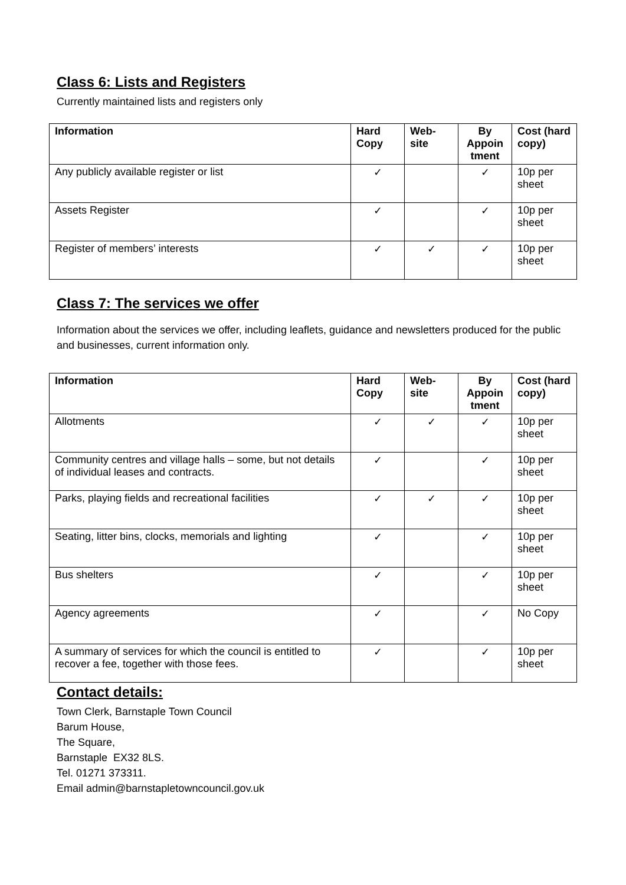Class 6: Lists and Registers
Currently maintained lists and registers only
| Information | Hard Copy | Web-site | By Appoin tment | Cost (hard copy) |
| --- | --- | --- | --- | --- |
| Any publicly available register or list | ✓ | | ✓ | 10p per sheet |
| Assets Register | ✓ | | ✓ | 10p per sheet |
| Register of members’ interests | ✓ | ✓ | ✓ | 10p per sheet |
Class 7: The services we offer
Information about the services we offer, including leaflets, guidance and newsletters produced for the public and businesses, current information only.
| Information | Hard Copy | Web-site | By Appoin tment | Cost (hard copy) |
| --- | --- | --- | --- | --- |
| Allotments | ✓ | ✓ | ✓ | 10p per sheet |
| Community centres and village halls – some, but not details of individual leases and contracts. | ✓ | | ✓ | 10p per sheet |
| Parks, playing fields and recreational facilities | ✓ | ✓ | ✓ | 10p per sheet |
| Seating, litter bins, clocks, memorials and lighting | ✓ | | ✓ | 10p per sheet |
| Bus shelters | ✓ | | ✓ | 10p per sheet |
| Agency agreements | ✓ | | ✓ | No Copy |
| A summary of services for which the council is entitled to recover a fee, together with those fees. | ✓ | | ✓ | 10p per sheet |
Contact details:
Town Clerk, Barnstaple Town Council
Barum House,
The Square,
Barnstaple EX32 8LS.
Tel. 01271 373311.
Email admin@barnstapletowncouncil.gov.uk